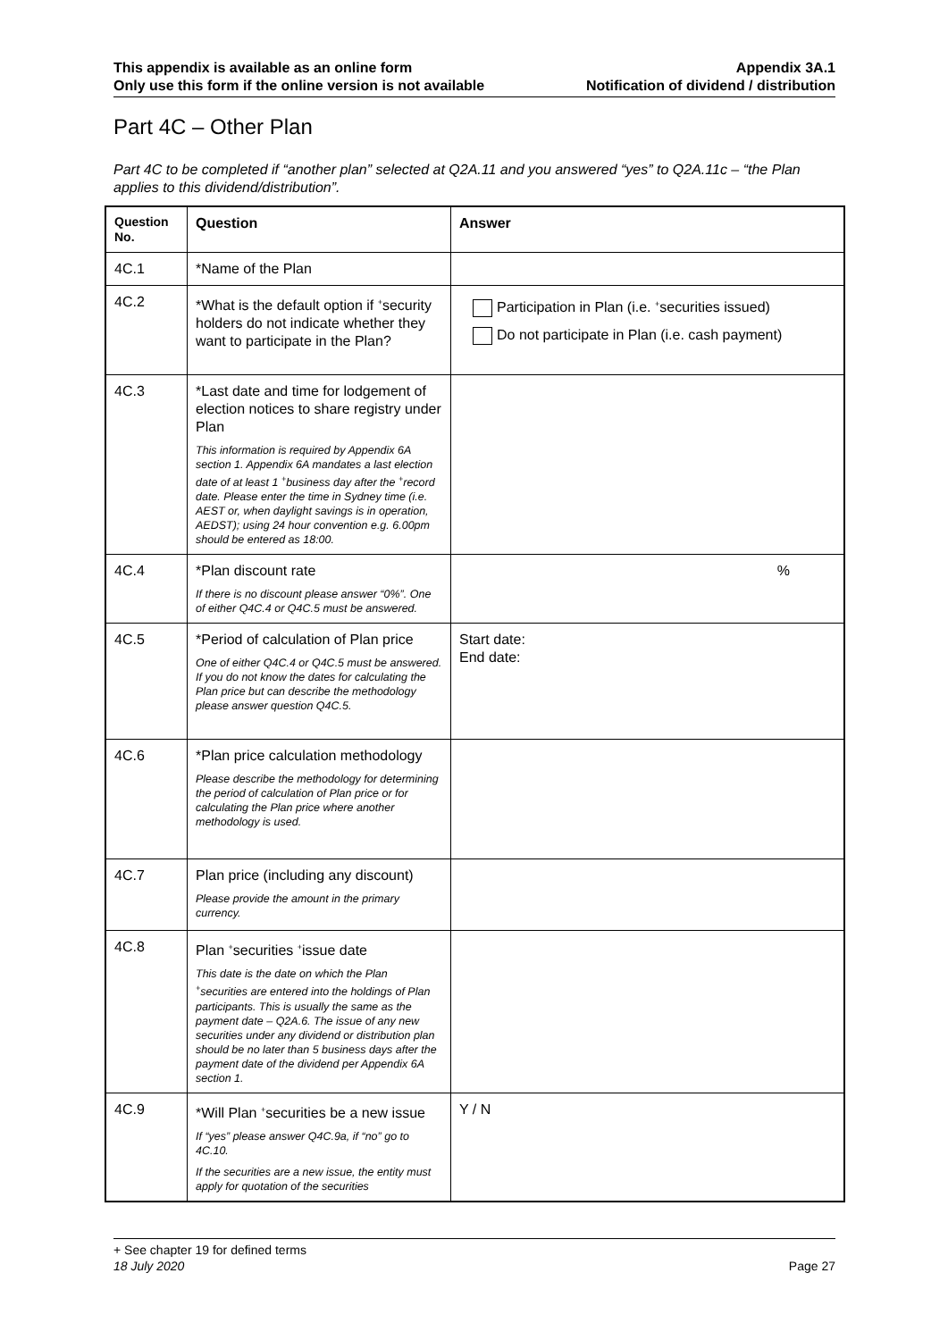This appendix is available as an online form
Only use this form if the online version is not available
Appendix 3A.1
Notification of dividend / distribution
Part 4C – Other Plan
Part 4C to be completed if “another plan” selected at Q2A.11 and you answered “yes” to Q2A.11c – “the Plan applies to this dividend/distribution”.
| Question No. | Question | Answer |
| --- | --- | --- |
| 4C.1 | *Name of the Plan | |
| 4C.2 | *What is the default option if <sup>+</sup>security holders do not indicate whether they want to participate in the Plan? | Participation in Plan (i.e. <sup>+</sup>securities issued) Do not participate in Plan (i.e. cash payment) |
| 4C.3 | *Last date and time for lodgement of election notices to share registry under Plan This information is required by Appendix 6A section 1. Appendix 6A mandates a last election date of at least 1 <sup>+</sup>business day after the <sup>+</sup>record date. Please enter the time in Sydney time (i.e. AEST or, when daylight savings is in operation, AEDST); using 24 hour convention e.g. 6.00pm should be entered as 18:00. | |
| 4C.4 | *Plan discount rate If there is no discount please answer “0%”. One of either Q4C.4 or Q4C.5 must be answered. | % |
| 4C.5 | *Period of calculation of Plan price One of either Q4C.4 or Q4C.5 must be answered. If you do not know the dates for calculating the Plan price but can describe the methodology please answer question Q4C.5. | Start date: End date: |
| 4C.6 | *Plan price calculation methodology Please describe the methodology for determining the period of calculation of Plan price or for calculating the Plan price where another methodology is used. | |
| 4C.7 | Plan price (including any discount) Please provide the amount in the primary currency. | |
| 4C.8 | Plan <sup>+</sup>securities <sup>+</sup>issue date This date is the date on which the Plan <sup>+</sup>securities are entered into the holdings of Plan participants. This is usually the same as the payment date – Q2A.6. The issue of any new securities under any dividend or distribution plan should be no later than 5 business days after the payment date of the dividend per Appendix 6A section 1. | |
| 4C.9 | *Will Plan <sup>+</sup>securities be a new issue If “yes” please answer Q4C.9a, if “no” go to 4C.10. If the securities are a new issue, the entity must apply for quotation of the securities | Y / N |
+ See chapter 19 for defined terms
18 July 2020 Page 27